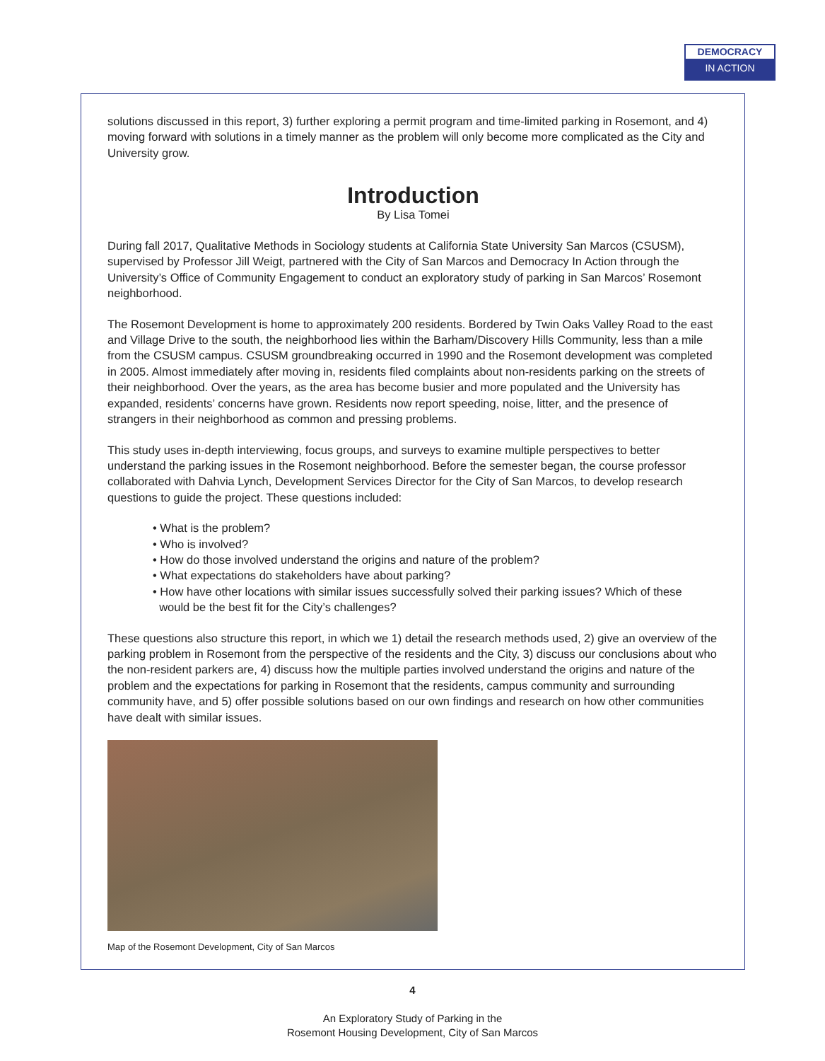DEMOCRACY
IN ACTION
solutions discussed in this report, 3) further exploring a permit program and time-limited parking in Rosemont, and 4) moving forward with solutions in a timely manner as the problem will only become more complicated as the City and University grow.
Introduction
By Lisa Tomei
During fall 2017, Qualitative Methods in Sociology students at California State University San Marcos (CSUSM), supervised by Professor Jill Weigt, partnered with the City of San Marcos and Democracy In Action through the University’s Office of Community Engagement to conduct an exploratory study of parking in San Marcos’ Rosemont neighborhood.
The Rosemont Development is home to approximately 200 residents. Bordered by Twin Oaks Valley Road to the east and Village Drive to the south, the neighborhood lies within the Barham/Discovery Hills Community, less than a mile from the CSUSM campus. CSUSM groundbreaking occurred in 1990 and the Rosemont development was completed in 2005. Almost immediately after moving in, residents filed complaints about non-residents parking on the streets of their neighborhood. Over the years, as the area has become busier and more populated and the University has expanded, residents’ concerns have grown. Residents now report speeding, noise, litter, and the presence of strangers in their neighborhood as common and pressing problems.
This study uses in-depth interviewing, focus groups, and surveys to examine multiple perspectives to better understand the parking issues in the Rosemont neighborhood. Before the semester began, the course professor collaborated with Dahvia Lynch, Development Services Director for the City of San Marcos, to develop research questions to guide the project. These questions included:
• What is the problem?
• Who is involved?
• How do those involved understand the origins and nature of the problem?
• What expectations do stakeholders have about parking?
• How have other locations with similar issues successfully solved their parking issues? Which of these
would be the best fit for the City’s challenges?
These questions also structure this report, in which we 1) detail the research methods used, 2) give an overview of the parking problem in Rosemont from the perspective of the residents and the City, 3) discuss our conclusions about who the non-resident parkers are, 4) discuss how the multiple parties involved understand the origins and nature of the problem and the expectations for parking in Rosemont that the residents, campus community and surrounding community have, and 5) offer possible solutions based on our own findings and research on how other communities have dealt with similar issues.
Map of the Rosemont Development, City of San Marcos
4
An Exploratory Study of Parking in the
Rosemont Housing Development, City of San Marcos